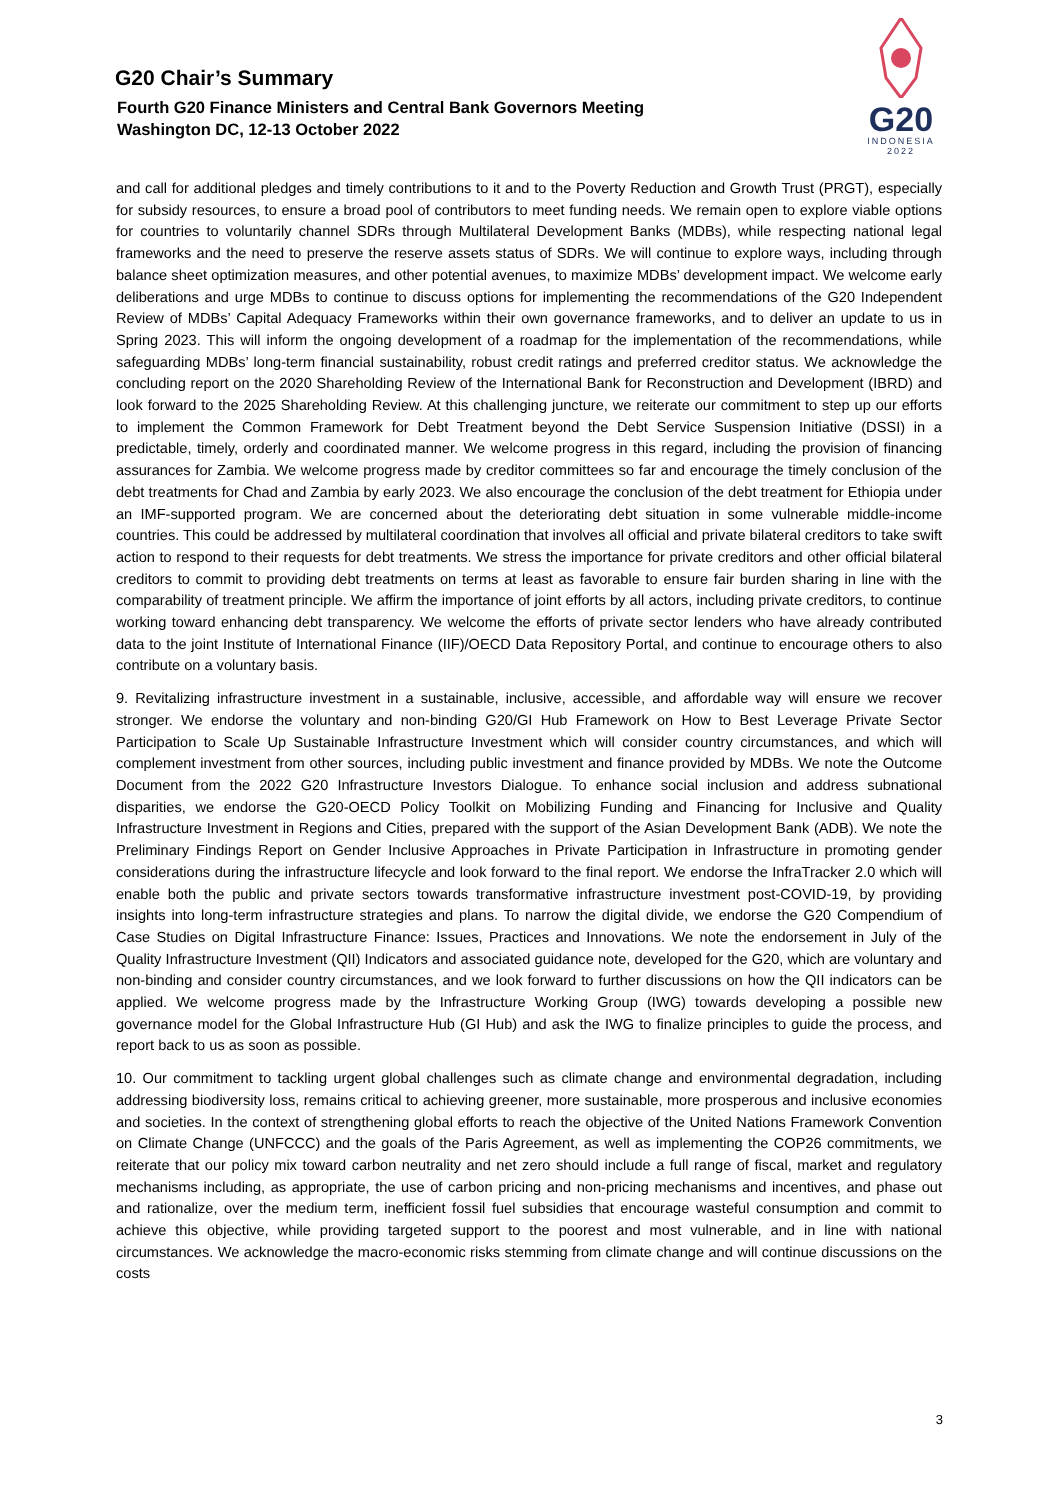G20 Chair’s Summary
Fourth G20 Finance Ministers and Central Bank Governors Meeting
Washington DC, 12-13 October 2022
G20
INDONESIA
2022
and call for additional pledges and timely contributions to it and to the Poverty Reduction and Growth Trust (PRGT), especially for subsidy resources, to ensure a broad pool of contributors to meet funding needs. We remain open to explore viable options for countries to voluntarily channel SDRs through Multilateral Development Banks (MDBs), while respecting national legal frameworks and the need to preserve the reserve assets status of SDRs. We will continue to explore ways, including through balance sheet optimization measures, and other potential avenues, to maximize MDBs’ development impact. We welcome early deliberations and urge MDBs to continue to discuss options for implementing the recommendations of the G20 Independent Review of MDBs’ Capital Adequacy Frameworks within their own governance frameworks, and to deliver an update to us in Spring 2023. This will inform the ongoing development of a roadmap for the implementation of the recommendations, while safeguarding MDBs’ long-term financial sustainability, robust credit ratings and preferred creditor status. We acknowledge the concluding report on the 2020 Shareholding Review of the International Bank for Reconstruction and Development (IBRD) and look forward to the 2025 Shareholding Review. At this challenging juncture, we reiterate our commitment to step up our efforts to implement the Common Framework for Debt Treatment beyond the Debt Service Suspension Initiative (DSSI) in a predictable, timely, orderly and coordinated manner. We welcome progress in this regard, including the provision of financing assurances for Zambia. We welcome progress made by creditor committees so far and encourage the timely conclusion of the debt treatments for Chad and Zambia by early 2023. We also encourage the conclusion of the debt treatment for Ethiopia under an IMF-supported program. We are concerned about the deteriorating debt situation in some vulnerable middle-income countries. This could be addressed by multilateral coordination that involves all official and private bilateral creditors to take swift action to respond to their requests for debt treatments. We stress the importance for private creditors and other official bilateral creditors to commit to providing debt treatments on terms at least as favorable to ensure fair burden sharing in line with the comparability of treatment principle. We affirm the importance of joint efforts by all actors, including private creditors, to continue working toward enhancing debt transparency. We welcome the efforts of private sector lenders who have already contributed data to the joint Institute of International Finance (IIF)/OECD Data Repository Portal, and continue to encourage others to also contribute on a voluntary basis.
9. Revitalizing infrastructure investment in a sustainable, inclusive, accessible, and affordable way will ensure we recover stronger. We endorse the voluntary and non-binding G20/GI Hub Framework on How to Best Leverage Private Sector Participation to Scale Up Sustainable Infrastructure Investment which will consider country circumstances, and which will complement investment from other sources, including public investment and finance provided by MDBs. We note the Outcome Document from the 2022 G20 Infrastructure Investors Dialogue. To enhance social inclusion and address subnational disparities, we endorse the G20-OECD Policy Toolkit on Mobilizing Funding and Financing for Inclusive and Quality Infrastructure Investment in Regions and Cities, prepared with the support of the Asian Development Bank (ADB). We note the Preliminary Findings Report on Gender Inclusive Approaches in Private Participation in Infrastructure in promoting gender considerations during the infrastructure lifecycle and look forward to the final report. We endorse the InfraTracker 2.0 which will enable both the public and private sectors towards transformative infrastructure investment post-COVID-19, by providing insights into long-term infrastructure strategies and plans. To narrow the digital divide, we endorse the G20 Compendium of Case Studies on Digital Infrastructure Finance: Issues, Practices and Innovations. We note the endorsement in July of the Quality Infrastructure Investment (QII) Indicators and associated guidance note, developed for the G20, which are voluntary and non-binding and consider country circumstances, and we look forward to further discussions on how the QII indicators can be applied. We welcome progress made by the Infrastructure Working Group (IWG) towards developing a possible new governance model for the Global Infrastructure Hub (GI Hub) and ask the IWG to finalize principles to guide the process, and report back to us as soon as possible.
10. Our commitment to tackling urgent global challenges such as climate change and environmental degradation, including addressing biodiversity loss, remains critical to achieving greener, more sustainable, more prosperous and inclusive economies and societies. In the context of strengthening global efforts to reach the objective of the United Nations Framework Convention on Climate Change (UNFCCC) and the goals of the Paris Agreement, as well as implementing the COP26 commitments, we reiterate that our policy mix toward carbon neutrality and net zero should include a full range of fiscal, market and regulatory mechanisms including, as appropriate, the use of carbon pricing and non-pricing mechanisms and incentives, and phase out and rationalize, over the medium term, inefficient fossil fuel subsidies that encourage wasteful consumption and commit to achieve this objective, while providing targeted support to the poorest and most vulnerable, and in line with national circumstances. We acknowledge the macro-economic risks stemming from climate change and will continue discussions on the costs
3